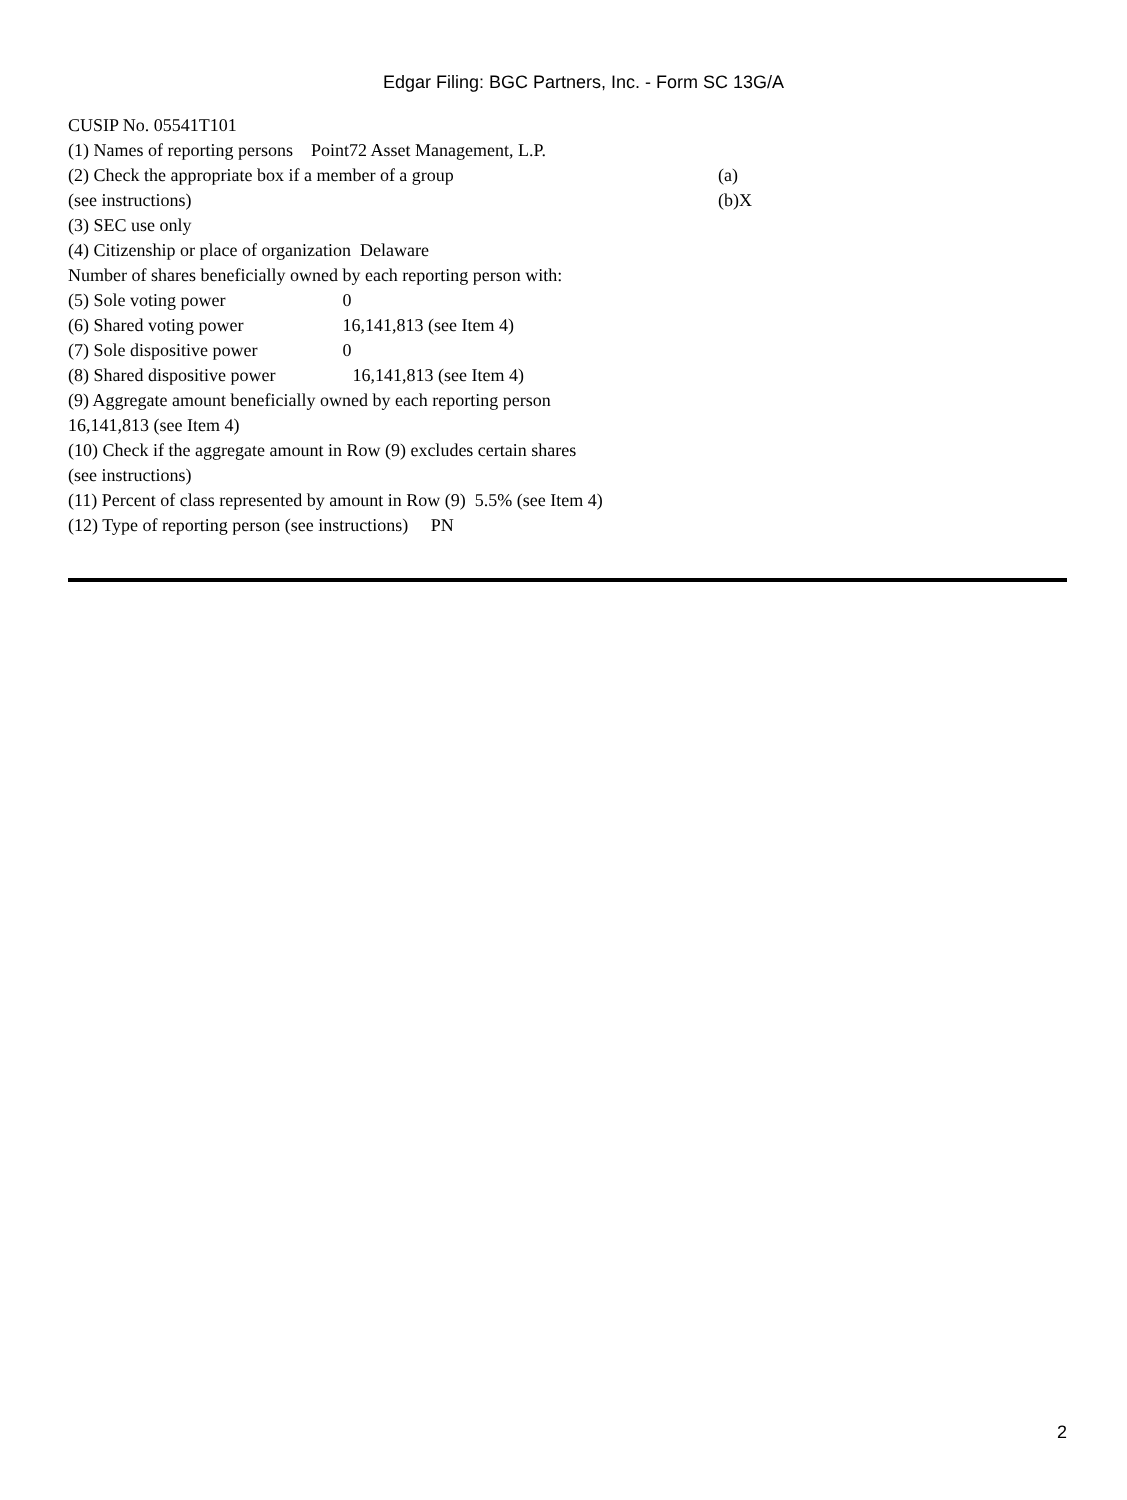Edgar Filing: BGC Partners, Inc. - Form SC 13G/A
CUSIP No. 05541T101
(1) Names of reporting persons Point72 Asset Management, L.P.
(2) Check the appropriate box if a member of a group (a)
(see instructions) (b)X
(3) SEC use only
(4) Citizenship or place of organization Delaware
Number of shares beneficially owned by each reporting person with:
(5) Sole voting power 0
(6) Shared voting power 16,141,813 (see Item 4)
(7) Sole dispositive power 0
(8) Shared dispositive power 16,141,813 (see Item 4)
(9) Aggregate amount beneficially owned by each reporting person
16,141,813 (see Item 4)
(10) Check if the aggregate amount in Row (9) excludes certain shares
(see instructions)
(11) Percent of class represented by amount in Row (9) 5.5% (see Item 4)
(12) Type of reporting person (see instructions) PN
2